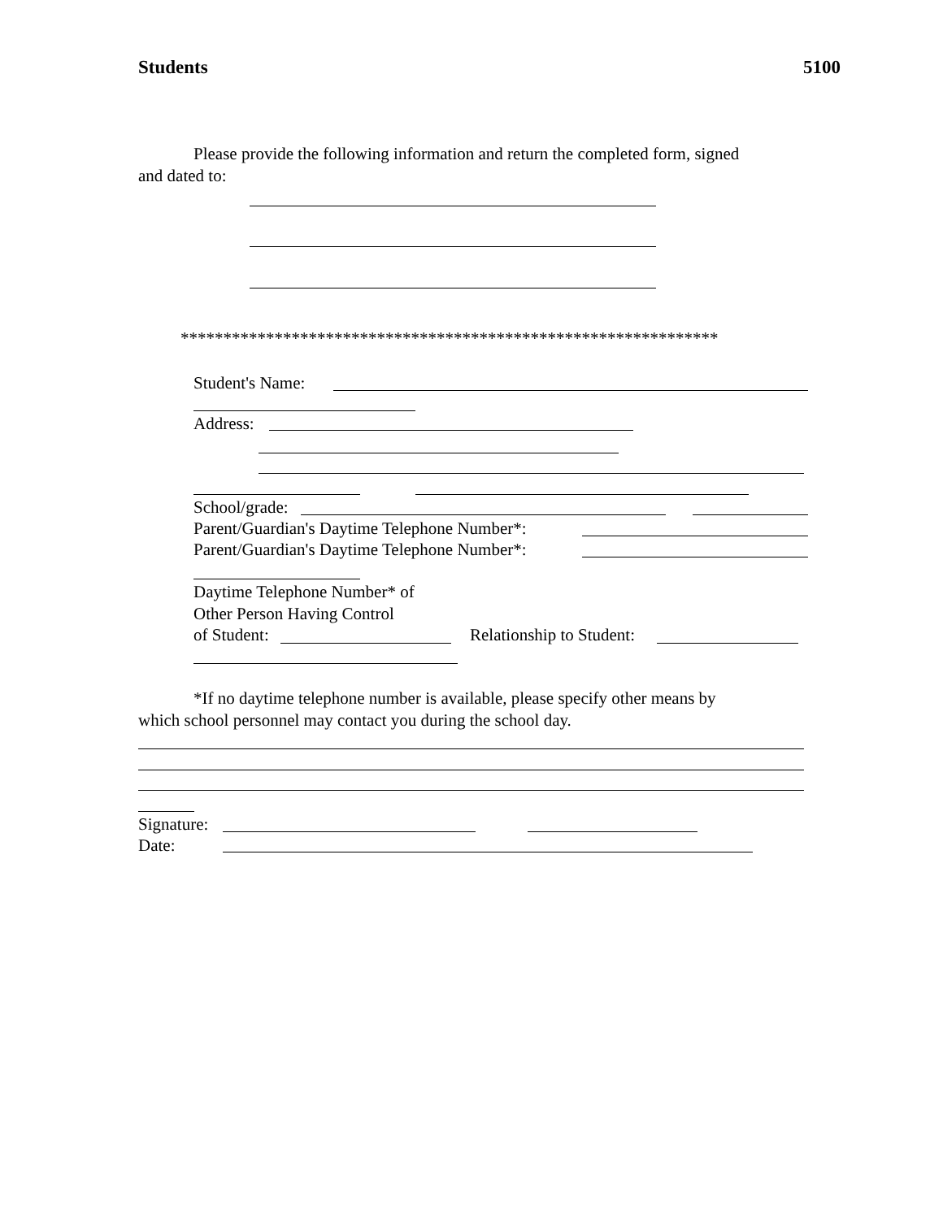Students 5100
Please provide the following information and return the completed form, signed
and dated to:
***************************************************************
Student's Name:
Address:
School/grade:
Parent/Guardian's Daytime Telephone Number*:
Parent/Guardian's Daytime Telephone Number*:
Daytime Telephone Number* of
Other Person Having Control
of Student: Relationship to Student:
*If no daytime telephone number is available, please specify other means by
which school personnel may contact you during the school day.
Signature:
Date: